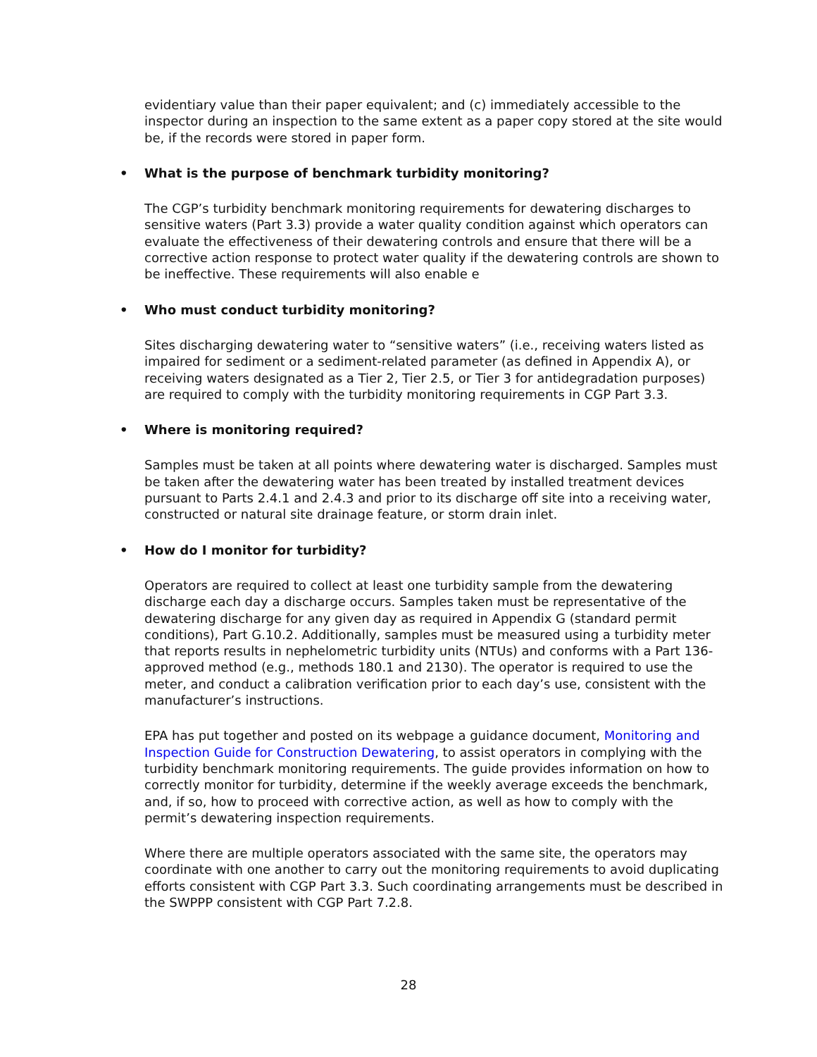evidentiary value than their paper equivalent; and (c) immediately accessible to the inspector during an inspection to the same extent as a paper copy stored at the site would be, if the records were stored in paper form.
• What is the purpose of benchmark turbidity monitoring?
The CGP’s turbidity benchmark monitoring requirements for dewatering discharges to sensitive waters (Part 3.3) provide a water quality condition against which operators can evaluate the effectiveness of their dewatering controls and ensure that there will be a corrective action response to protect water quality if the dewatering controls are shown to be ineffective. These requirements will also enable e
• Who must conduct turbidity monitoring?
Sites discharging dewatering water to “sensitive waters” (i.e., receiving waters listed as impaired for sediment or a sediment-related parameter (as defined in Appendix A), or receiving waters designated as a Tier 2, Tier 2.5, or Tier 3 for antidegradation purposes) are required to comply with the turbidity monitoring requirements in CGP Part 3.3.
• Where is monitoring required?
Samples must be taken at all points where dewatering water is discharged. Samples must be taken after the dewatering water has been treated by installed treatment devices pursuant to Parts 2.4.1 and 2.4.3 and prior to its discharge off site into a receiving water, constructed or natural site drainage feature, or storm drain inlet.
• How do I monitor for turbidity?
Operators are required to collect at least one turbidity sample from the dewatering discharge each day a discharge occurs. Samples taken must be representative of the dewatering discharge for any given day as required in Appendix G (standard permit conditions), Part G.10.2. Additionally, samples must be measured using a turbidity meter that reports results in nephelometric turbidity units (NTUs) and conforms with a Part 136-approved method (e.g., methods 180.1 and 2130). The operator is required to use the meter, and conduct a calibration verification prior to each day’s use, consistent with the manufacturer’s instructions.
EPA has put together and posted on its webpage a guidance document, Monitoring and Inspection Guide for Construction Dewatering, to assist operators in complying with the turbidity benchmark monitoring requirements. The guide provides information on how to correctly monitor for turbidity, determine if the weekly average exceeds the benchmark, and, if so, how to proceed with corrective action, as well as how to comply with the permit’s dewatering inspection requirements.
Where there are multiple operators associated with the same site, the operators may coordinate with one another to carry out the monitoring requirements to avoid duplicating efforts consistent with CGP Part 3.3. Such coordinating arrangements must be described in the SWPPP consistent with CGP Part 7.2.8.
28